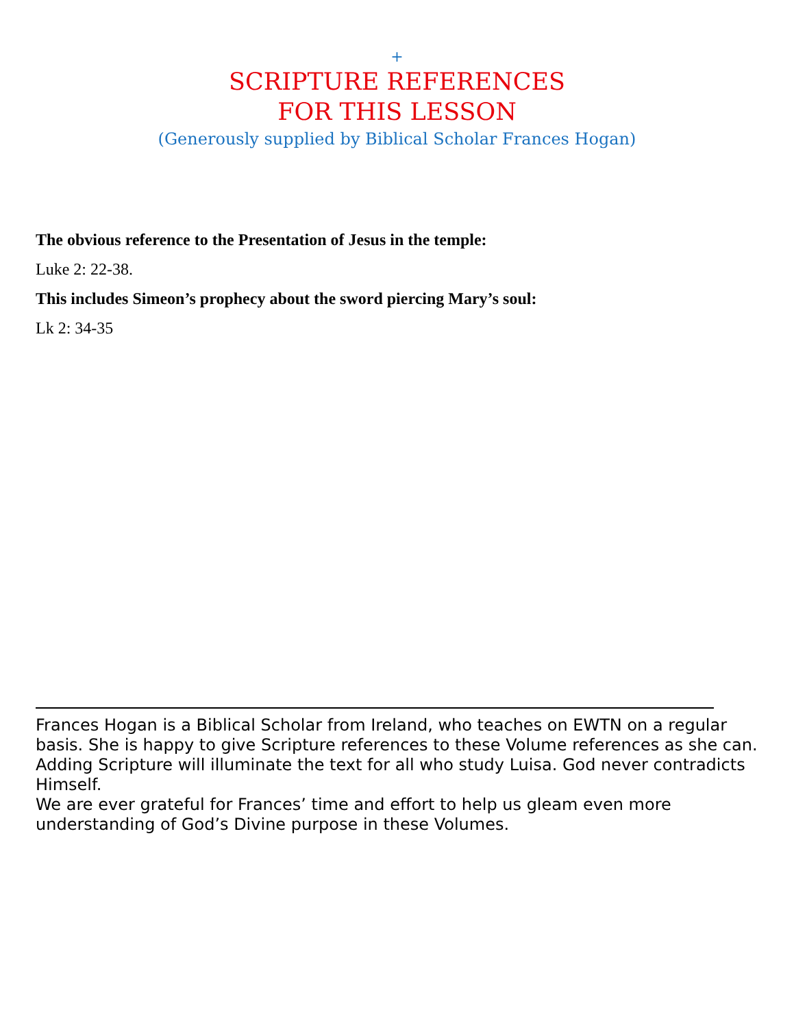+
SCRIPTURE REFERENCES
FOR THIS LESSON
(Generously supplied by Biblical Scholar Frances Hogan)
The obvious reference to the Presentation of Jesus in the temple:
Luke 2: 22-38.
This includes Simeon’s prophecy about the sword piercing Mary’s soul:
Lk 2: 34-35
Frances Hogan is a Biblical Scholar from Ireland, who teaches on EWTN on a regular basis. She is happy to give Scripture references to these Volume references as she can. Adding Scripture will illuminate the text for all who study Luisa. God never contradicts Himself.
We are ever grateful for Frances’ time and effort to help us gleam even more understanding of God’s Divine purpose in these Volumes.